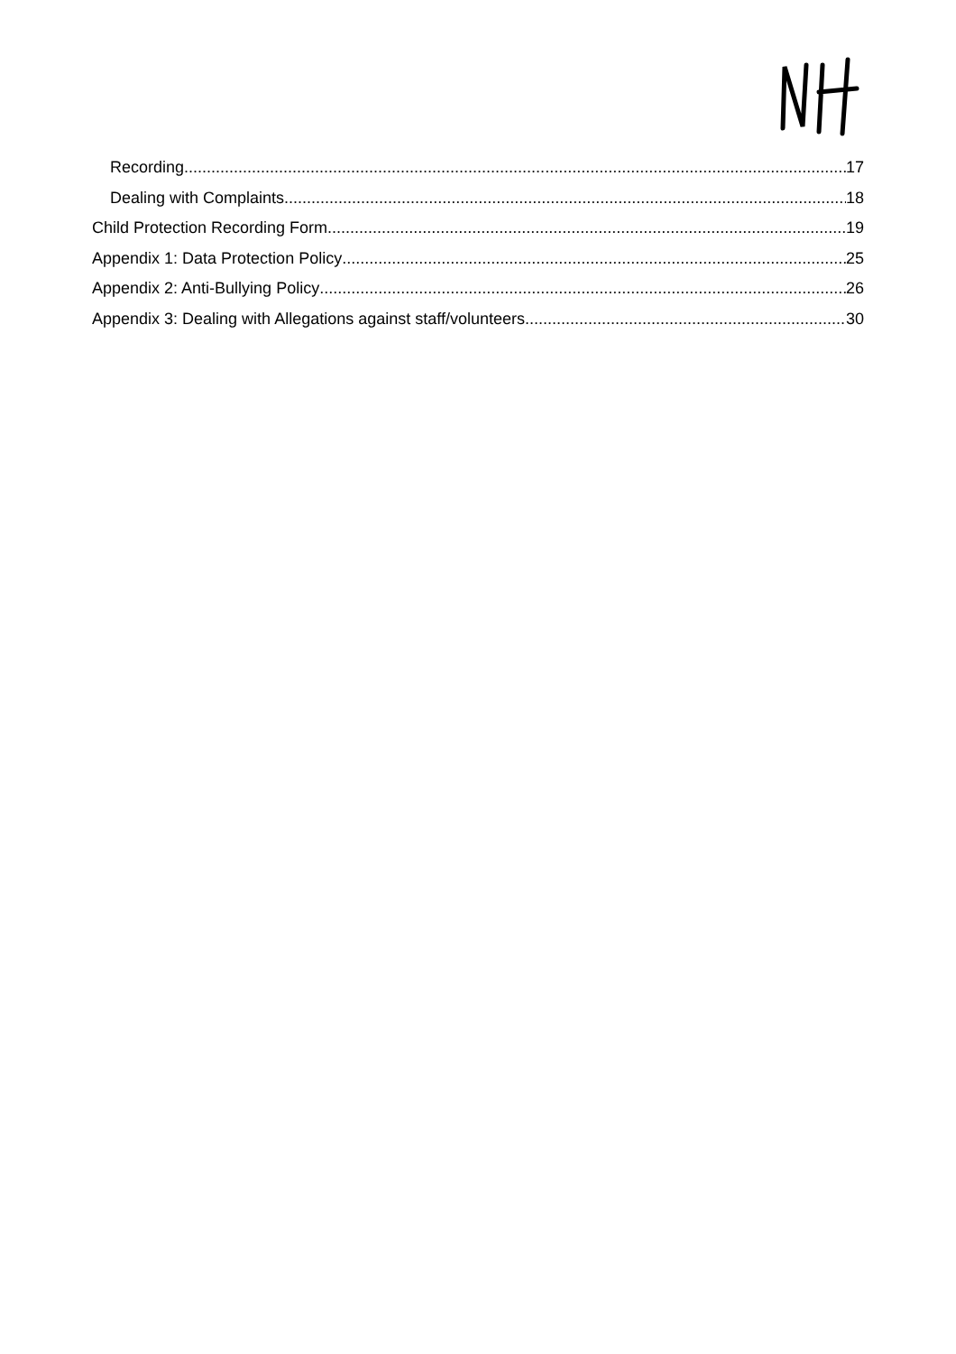Recording 17
Dealing with Complaints 18
Child Protection Recording Form 19
Appendix 1: Data Protection Policy 25
Appendix 2: Anti-Bullying Policy 26
Appendix 3: Dealing with Allegations against staff/volunteers 30